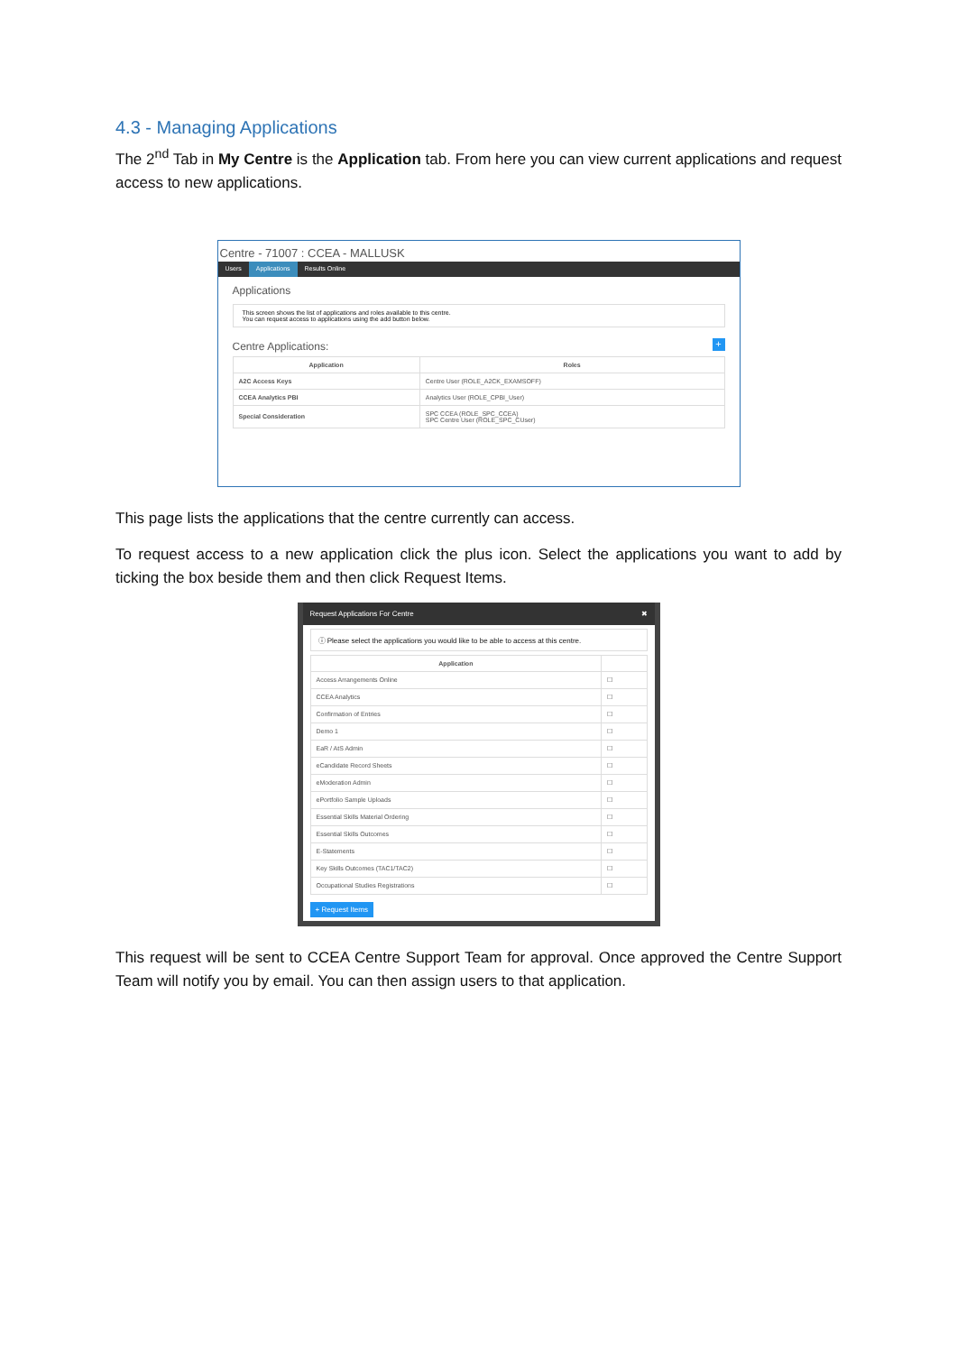4.3 - Managing Applications
The 2<sup>nd</sup> Tab in My Centre is the Application tab. From here you can view current applications and request access to new applications.
Centre - 71007 : CCEA - MALLUSK
Users Applications Results Online
Applications
This screen shows the list of applications and roles available to this centre.
You can request access to applications using the add button below.
Centre Applications:
+
| Application | Roles |
| --- | --- |
| A2C Access Keys | Centre User (ROLE_A2CK_EXAMSOFF) |
| CCEA Analytics PBI | Analytics User (ROLE_CPBI_User) |
| Special Consideration | SPC CCEA (ROLE_SPC_CCEA) SPC Centre User (ROLE_SPC_CUser) |
This page lists the applications that the centre currently can access.
To request access to a new application click the plus icon. Select the applications you want to add by ticking the box beside them and then click Request Items.
Request Applications For Centre ✖
ⓘ Please select the applications you would like to be able to access at this centre.
| Application | |
| --- | --- |
| Access Arrangements Online | ☐ |
| CCEA Analytics | ☐ |
| Confirmation of Entries | ☐ |
| Demo 1 | ☐ |
| EaR / AtS Admin | ☐ |
| eCandidate Record Sheets | ☐ |
| eModeration Admin | ☐ |
| ePortfolio Sample Uploads | ☐ |
| Essential Skills Material Ordering | ☐ |
| Essential Skills Outcomes | ☐ |
| E-Statements | ☐ |
| Key Skills Outcomes (TAC1/TAC2) | ☐ |
| Occupational Studies Registrations | ☐ |
+ Request Items
This request will be sent to CCEA Centre Support Team for approval. Once approved the Centre Support Team will notify you by email. You can then assign users to that application.